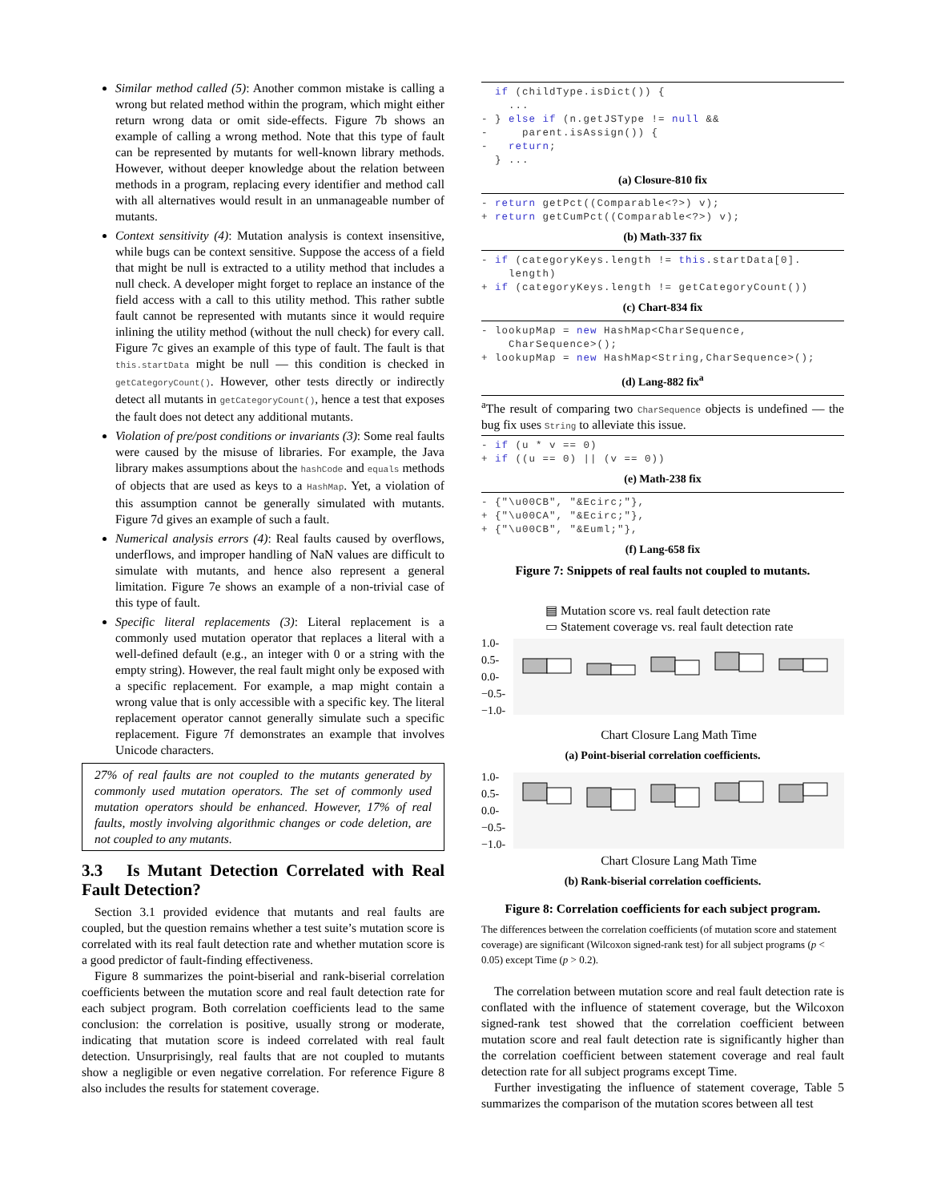Similar method called (5): Another common mistake is calling a wrong but related method within the program, which might either return wrong data or omit side-effects. Figure 7b shows an example of calling a wrong method. Note that this type of fault can be represented by mutants for well-known library methods. However, without deeper knowledge about the relation between methods in a program, replacing every identifier and method call with all alternatives would result in an unmanageable number of mutants.
Context sensitivity (4): Mutation analysis is context insensitive, while bugs can be context sensitive. Suppose the access of a field that might be null is extracted to a utility method that includes a null check. A developer might forget to replace an instance of the field access with a call to this utility method. This rather subtle fault cannot be represented with mutants since it would require inlining the utility method (without the null check) for every call. Figure 7c gives an example of this type of fault. The fault is that this.startData might be null — this condition is checked in getCategoryCount(). However, other tests directly or indirectly detect all mutants in getCategoryCount(), hence a test that exposes the fault does not detect any additional mutants.
Violation of pre/post conditions or invariants (3): Some real faults were caused by the misuse of libraries. For example, the Java library makes assumptions about the hashCode and equals methods of objects that are used as keys to a HashMap. Yet, a violation of this assumption cannot be generally simulated with mutants. Figure 7d gives an example of such a fault.
Numerical analysis errors (4): Real faults caused by overflows, underflows, and improper handling of NaN values are difficult to simulate with mutants, and hence also represent a general limitation. Figure 7e shows an example of a non-trivial case of this type of fault.
Specific literal replacements (3): Literal replacement is a commonly used mutation operator that replaces a literal with a well-defined default (e.g., an integer with 0 or a string with the empty string). However, the real fault might only be exposed with a specific replacement. For example, a map might contain a wrong value that is only accessible with a specific key. The literal replacement operator cannot generally simulate such a specific replacement. Figure 7f demonstrates an example that involves Unicode characters.
27% of real faults are not coupled to the mutants generated by commonly used mutation operators. The set of commonly used mutation operators should be enhanced. However, 17% of real faults, mostly involving algorithmic changes or code deletion, are not coupled to any mutants.
3.3 Is Mutant Detection Correlated with Real Fault Detection?
Section 3.1 provided evidence that mutants and real faults are coupled, but the question remains whether a test suite’s mutation score is correlated with its real fault detection rate and whether mutation score is a good predictor of fault-finding effectiveness.
Figure 8 summarizes the point-biserial and rank-biserial correlation coefficients between the mutation score and real fault detection rate for each subject program. Both correlation coefficients lead to the same conclusion: the correlation is positive, usually strong or moderate, indicating that mutation score is indeed correlated with real fault detection. Unsurprisingly, real faults that are not coupled to mutants show a negligible or even negative correlation. For reference Figure 8 also includes the results for statement coverage.
  if (childType.isDict()) {
    ...
- } else if (n.getJSType != null &&
-     parent.isAssign()) {
-   return;
  } ...
(a) Closure-810 fix
- return getPct((Comparable<?>) v);
+ return getCumPct((Comparable<?>) v);
(b) Math-337 fix
- if (categoryKeys.length != this.startData[0].
    length)
+ if (categoryKeys.length != getCategoryCount())
(c) Chart-834 fix
- lookupMap = new HashMap<CharSequence,
    CharSequence>();
+ lookupMap = new HashMap<String,CharSequence>();
(d) Lang-882 fix<sup>a</sup>
<sup>a</sup> The result of comparing two CharSequence objects is undefined — the bug fix uses String to alleviate this issue.
- if (u * v == 0)
+ if ((u == 0) || (v == 0))
(e) Math-238 fix
- {"\u00CB", "&Ecirc;"},
+ {"\u00CA", "&Ecirc;"},
+ {"\u00CB", "&Euml;"},
(f) Lang-658 fix
Figure 7: Snippets of real faults not coupled to mutants.
▤ Mutation score vs. real fault detection rate
▭ Statement coverage vs. real fault detection rate
1.0-
0.5-
0.0-
−0.5-
−1.0-
Chart Closure Lang Math Time
(a) Point-biserial correlation coefficients.
1.0-
0.5-
0.0-
−0.5-
−1.0-
Chart Closure Lang Math Time
(b) Rank-biserial correlation coefficients.
Figure 8: Correlation coefficients for each subject program.
The differences between the correlation coefficients (of mutation score and statement coverage) are significant (Wilcoxon signed-rank test) for all subject programs (p < 0.05) except Time (p > 0.2).
The correlation between mutation score and real fault detection rate is conflated with the influence of statement coverage, but the Wilcoxon signed-rank test showed that the correlation coefficient between mutation score and real fault detection rate is significantly higher than the correlation coefficient between statement coverage and real fault detection rate for all subject programs except Time.
Further investigating the influence of statement coverage, Table 5 summarizes the comparison of the mutation scores between all test